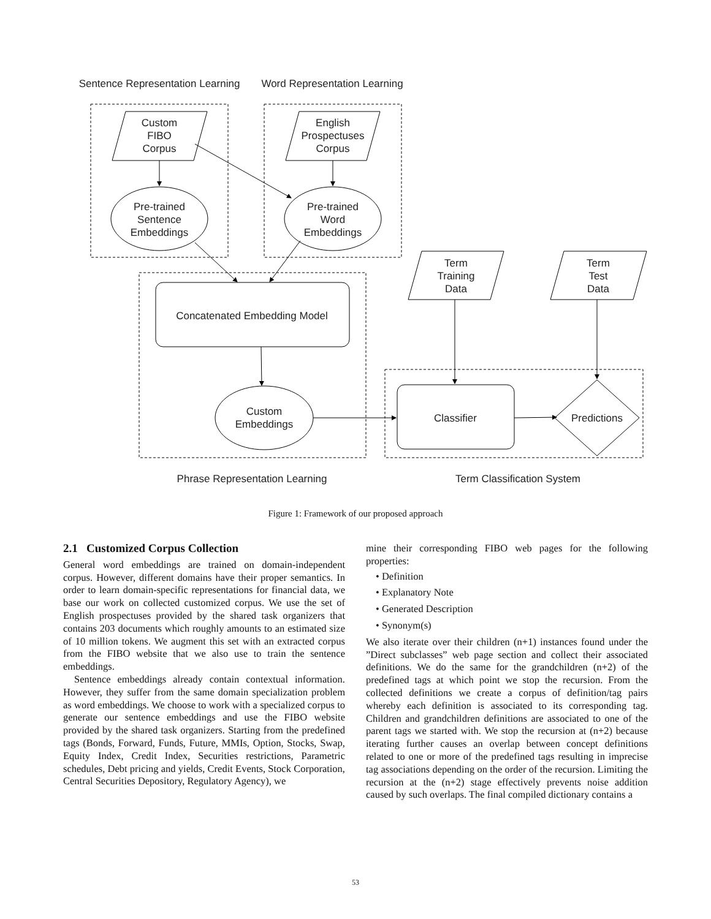Sentence Representation Learning
Word Representation Learning
Custom
FIBO
Corpus
English
Prospectuses
Corpus
Pre-trained
Sentence
Embeddings
Pre-trained
Word
Embeddings
Term
Training
Data
Term
Test
Data
Concatenated Embedding Model
Custom
Embeddings
Classifier
Predictions
Phrase Representation Learning
Term Classification System
Figure 1: Framework of our proposed approach
2.1 Customized Corpus Collection
General word embeddings are trained on domain-independent corpus. However, different domains have their proper semantics. In order to learn domain-specific representations for financial data, we base our work on collected customized corpus. We use the set of English prospectuses provided by the shared task organizers that contains 203 documents which roughly amounts to an estimated size of 10 million tokens. We augment this set with an extracted corpus from the FIBO website that we also use to train the sentence embeddings.
Sentence embeddings already contain contextual information. However, they suffer from the same domain specialization problem as word embeddings. We choose to work with a specialized corpus to generate our sentence embeddings and use the FIBO website provided by the shared task organizers. Starting from the predefined tags (Bonds, Forward, Funds, Future, MMIs, Option, Stocks, Swap, Equity Index, Credit Index, Securities restrictions, Parametric schedules, Debt pricing and yields, Credit Events, Stock Corporation, Central Securities Depository, Regulatory Agency), we
mine their corresponding FIBO web pages for the following properties:
• Definition
• Explanatory Note
• Generated Description
• Synonym(s)
We also iterate over their children (n+1) instances found under the ”Direct subclasses” web page section and collect their associated definitions. We do the same for the grandchildren (n+2) of the predefined tags at which point we stop the recursion. From the collected definitions we create a corpus of definition/tag pairs whereby each definition is associated to its corresponding tag. Children and grandchildren definitions are associated to one of the parent tags we started with. We stop the recursion at (n+2) because iterating further causes an overlap between concept definitions related to one or more of the predefined tags resulting in imprecise tag associations depending on the order of the recursion. Limiting the recursion at the (n+2) stage effectively prevents noise addition caused by such overlaps. The final compiled dictionary contains a
53